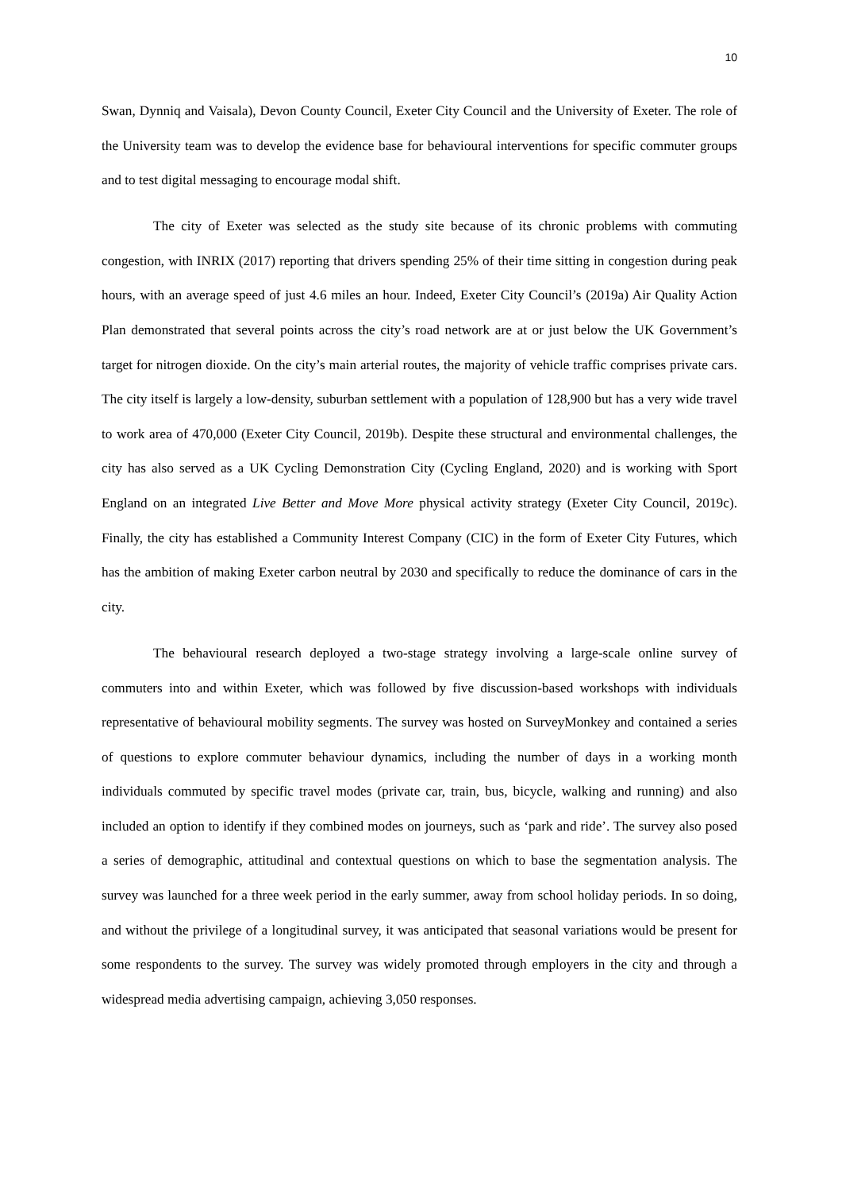10
Swan, Dynniq and Vaisala), Devon County Council, Exeter City Council and the University of Exeter. The role of the University team was to develop the evidence base for behavioural interventions for specific commuter groups and to test digital messaging to encourage modal shift.
The city of Exeter was selected as the study site because of its chronic problems with commuting congestion, with INRIX (2017) reporting that drivers spending 25% of their time sitting in congestion during peak hours, with an average speed of just 4.6 miles an hour. Indeed, Exeter City Council’s (2019a) Air Quality Action Plan demonstrated that several points across the city’s road network are at or just below the UK Government’s target for nitrogen dioxide. On the city’s main arterial routes, the majority of vehicle traffic comprises private cars. The city itself is largely a low-density, suburban settlement with a population of 128,900 but has a very wide travel to work area of 470,000 (Exeter City Council, 2019b). Despite these structural and environmental challenges, the city has also served as a UK Cycling Demonstration City (Cycling England, 2020) and is working with Sport England on an integrated Live Better and Move More physical activity strategy (Exeter City Council, 2019c). Finally, the city has established a Community Interest Company (CIC) in the form of Exeter City Futures, which has the ambition of making Exeter carbon neutral by 2030 and specifically to reduce the dominance of cars in the city.
The behavioural research deployed a two-stage strategy involving a large-scale online survey of commuters into and within Exeter, which was followed by five discussion-based workshops with individuals representative of behavioural mobility segments. The survey was hosted on SurveyMonkey and contained a series of questions to explore commuter behaviour dynamics, including the number of days in a working month individuals commuted by specific travel modes (private car, train, bus, bicycle, walking and running) and also included an option to identify if they combined modes on journeys, such as ‘park and ride’. The survey also posed a series of demographic, attitudinal and contextual questions on which to base the segmentation analysis. The survey was launched for a three week period in the early summer, away from school holiday periods. In so doing, and without the privilege of a longitudinal survey, it was anticipated that seasonal variations would be present for some respondents to the survey. The survey was widely promoted through employers in the city and through a widespread media advertising campaign, achieving 3,050 responses.